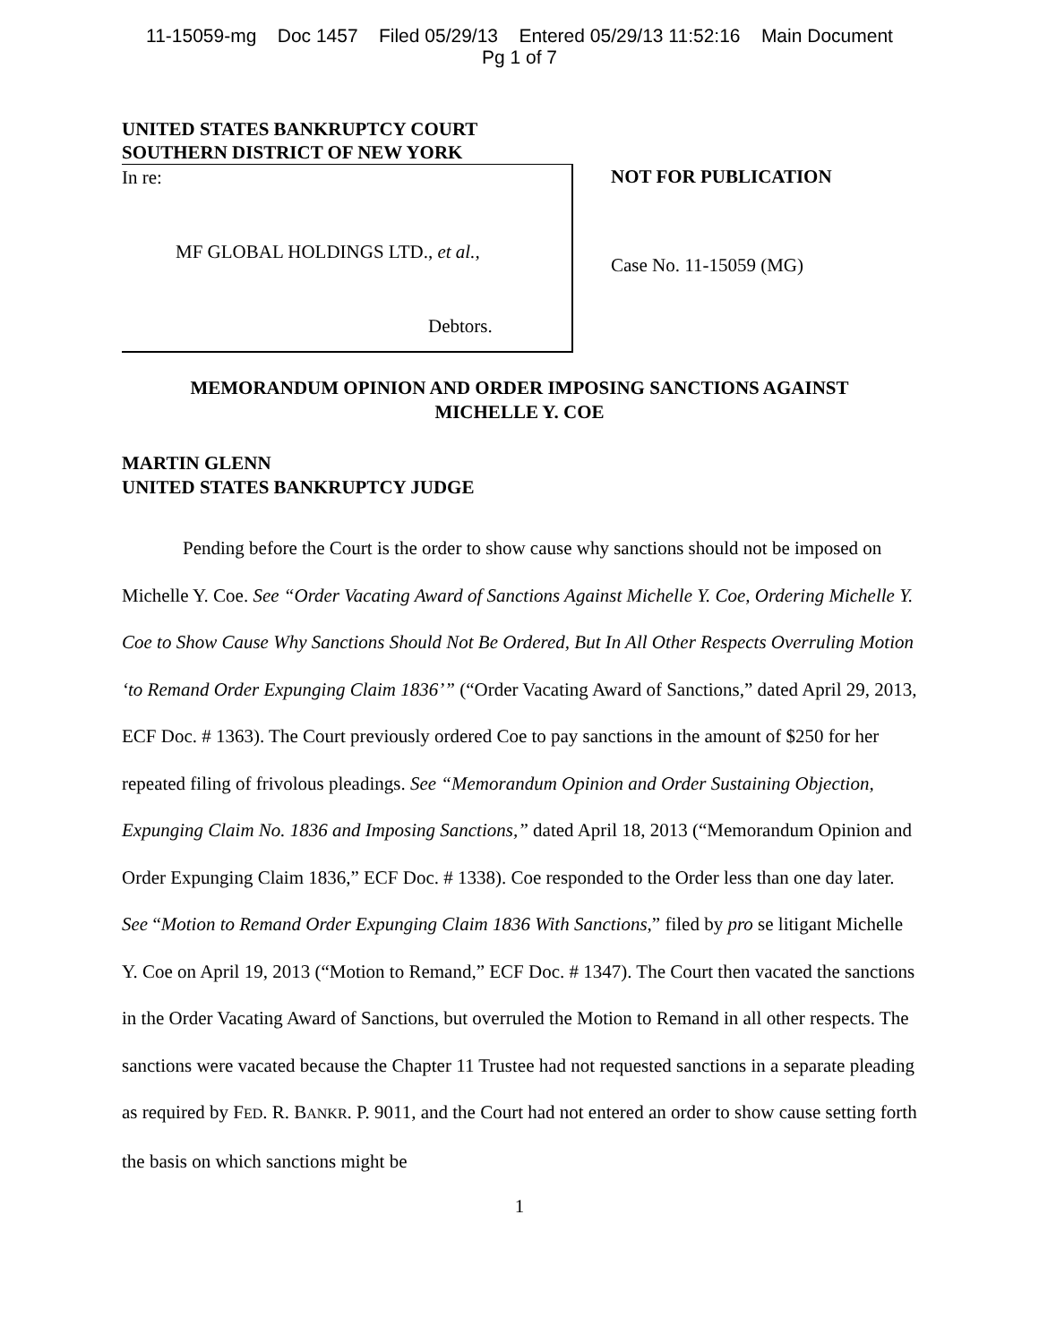11-15059-mg Doc 1457 Filed 05/29/13 Entered 05/29/13 11:52:16 Main Document
Pg 1 of 7
UNITED STATES BANKRUPTCY COURT
SOUTHERN DISTRICT OF NEW YORK
In re:
MF GLOBAL HOLDINGS LTD., et al.,
Debtors.
NOT FOR PUBLICATION
Case No. 11-15059 (MG)
MEMORANDUM OPINION AND ORDER IMPOSING SANCTIONS AGAINST
MICHELLE Y. COE
MARTIN GLENN
UNITED STATES BANKRUPTCY JUDGE
Pending before the Court is the order to show cause why sanctions should not be imposed on Michelle Y. Coe. See “Order Vacating Award of Sanctions Against Michelle Y. Coe, Ordering Michelle Y. Coe to Show Cause Why Sanctions Should Not Be Ordered, But In All Other Respects Overruling Motion ‘to Remand Order Expunging Claim 1836’” (“Order Vacating Award of Sanctions,” dated April 29, 2013, ECF Doc. # 1363). The Court previously ordered Coe to pay sanctions in the amount of $250 for her repeated filing of frivolous pleadings. See “Memorandum Opinion and Order Sustaining Objection, Expunging Claim No. 1836 and Imposing Sanctions,” dated April 18, 2013 (“Memorandum Opinion and Order Expunging Claim 1836,” ECF Doc. # 1338). Coe responded to the Order less than one day later. See “Motion to Remand Order Expunging Claim 1836 With Sanctions,” filed by pro se litigant Michelle Y. Coe on April 19, 2013 (“Motion to Remand,” ECF Doc. # 1347). The Court then vacated the sanctions in the Order Vacating Award of Sanctions, but overruled the Motion to Remand in all other respects. The sanctions were vacated because the Chapter 11 Trustee had not requested sanctions in a separate pleading as required by FED. R. BANKR. P. 9011, and the Court had not entered an order to show cause setting forth the basis on which sanctions might be
1